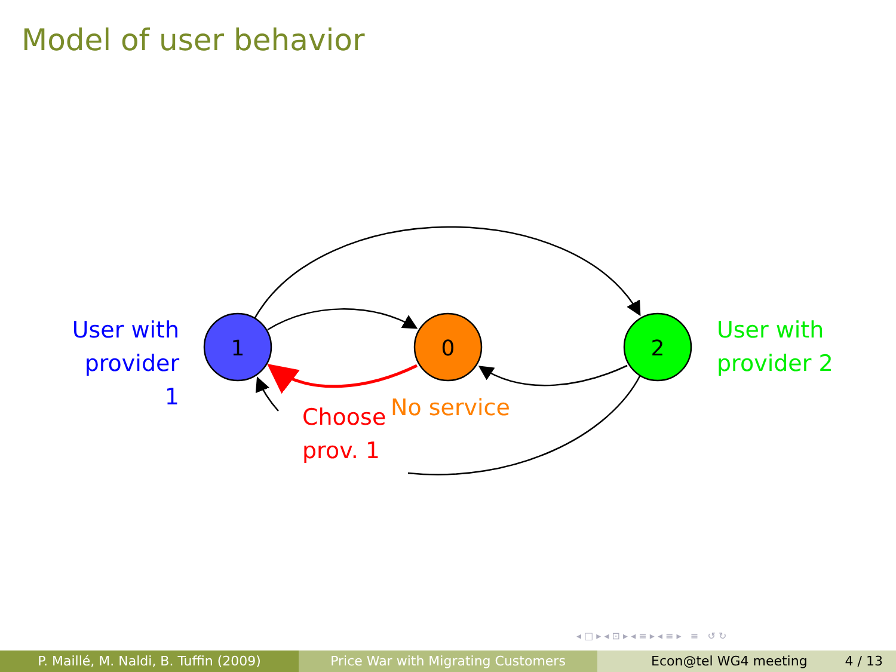Model of user behavior
1
0
2
User with
provider 1
User with
provider 2
Choose
prov. 1
No service
◂ □ ▸ ◂ ⊡ ▸ ◂ ≡ ▸ ◂ ≡ ▸ ≡ ↺ ↻
P. Maillé, M. Naldi, B. Tuffin (2009) Price War with Migrating Customers Econ@tel WG4 meeting 4 / 13